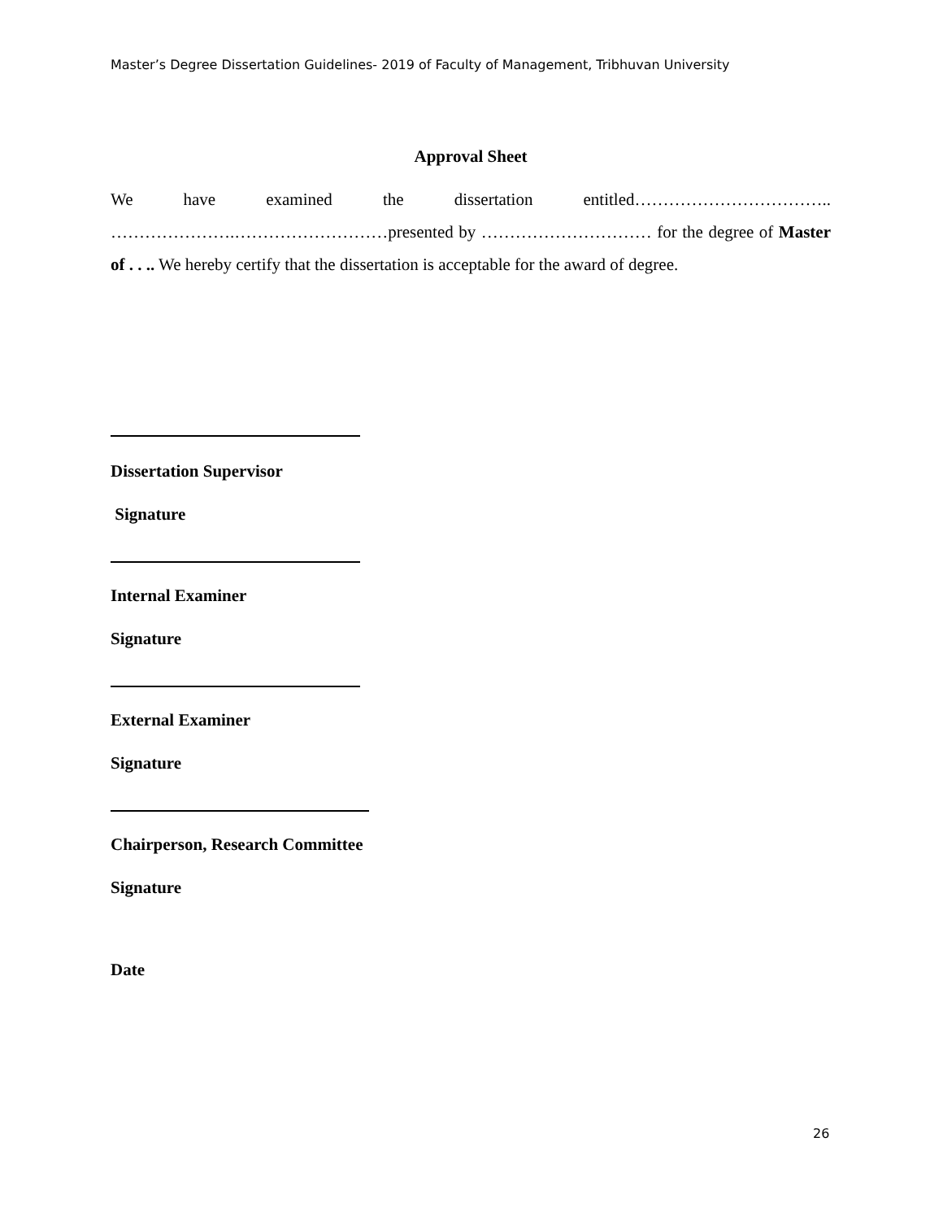Master’s Degree Dissertation Guidelines- 2019 of Faculty of Management, Tribhuvan University
Approval Sheet
We have examined the dissertation entitled…………………………….. ………………….………………………presented by ………………………… for the degree of Master of . . .. We hereby certify that the dissertation is acceptable for the award of degree.
Dissertation Supervisor
Signature
Internal Examiner
Signature
External Examiner
Signature
Chairperson, Research Committee
Signature
Date
26